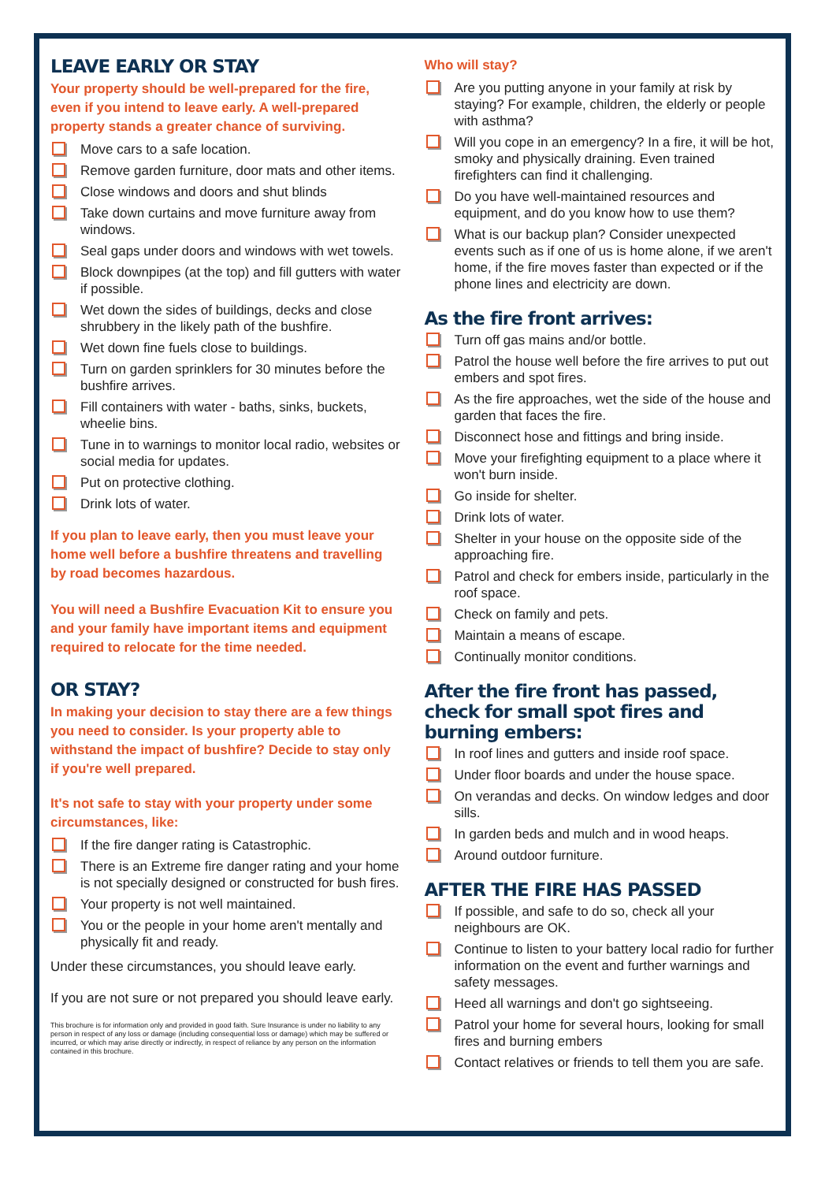LEAVE EARLY OR STAY
Your property should be well-prepared for the fire, even if you intend to leave early. A well-prepared property stands a greater chance of surviving.
Move cars to a safe location.
Remove garden furniture, door mats and other items.
Close windows and doors and shut blinds
Take down curtains and move furniture away from windows.
Seal gaps under doors and windows with wet towels.
Block downpipes (at the top) and fill gutters with water if possible.
Wet down the sides of buildings, decks and close shrubbery in the likely path of the bushfire.
Wet down fine fuels close to buildings.
Turn on garden sprinklers for 30 minutes before the bushfire arrives.
Fill containers with water - baths, sinks, buckets, wheelie bins.
Tune in to warnings to monitor local radio, websites or social media for updates.
Put on protective clothing.
Drink lots of water.
If you plan to leave early, then you must leave your home well before a bushfire threatens and travelling by road becomes hazardous.
You will need a Bushfire Evacuation Kit to ensure you and your family have important items and equipment required to relocate for the time needed.
OR STAY?
In making your decision to stay there are a few things you need to consider. Is your property able to withstand the impact of bushfire? Decide to stay only if you're well prepared.
It's not safe to stay with your property under some circumstances, like:
If the fire danger rating is Catastrophic.
There is an Extreme fire danger rating and your home is not specially designed or constructed for bush fires.
Your property is not well maintained.
You or the people in your home aren't mentally and physically fit and ready.
Under these circumstances, you should leave early.
If you are not sure or not prepared you should leave early.
This brochure is for information only and provided in good faith. Sure Insurance is under no liability to any person in respect of any loss or damage (including consequential loss or damage) which may be suffered or incurred, or which may arise directly or indirectly, in respect of reliance by any person on the information contained in this brochure.
Who will stay?
Are you putting anyone in your family at risk by staying? For example, children, the elderly or people with asthma?
Will you cope in an emergency? In a fire, it will be hot, smoky and physically draining. Even trained firefighters can find it challenging.
Do you have well-maintained resources and equipment, and do you know how to use them?
What is our backup plan? Consider unexpected events such as if one of us is home alone, if we aren't home, if the fire moves faster than expected or if the phone lines and electricity are down.
As the fire front arrives:
Turn off gas mains and/or bottle.
Patrol the house well before the fire arrives to put out embers and spot fires.
As the fire approaches, wet the side of the house and garden that faces the fire.
Disconnect hose and fittings and bring inside.
Move your firefighting equipment to a place where it won't burn inside.
Go inside for shelter.
Drink lots of water.
Shelter in your house on the opposite side of the approaching fire.
Patrol and check for embers inside, particularly in the roof space.
Check on family and pets.
Maintain a means of escape.
Continually monitor conditions.
After the fire front has passed, check for small spot fires and burning embers:
In roof lines and gutters and inside roof space.
Under floor boards and under the house space.
On verandas and decks. On window ledges and door sills.
In garden beds and mulch and in wood heaps.
Around outdoor furniture.
AFTER THE FIRE HAS PASSED
If possible, and safe to do so, check all your neighbours are OK.
Continue to listen to your battery local radio for further information on the event and further warnings and safety messages.
Heed all warnings and don't go sightseeing.
Patrol your home for several hours, looking for small fires and burning embers
Contact relatives or friends to tell them you are safe.